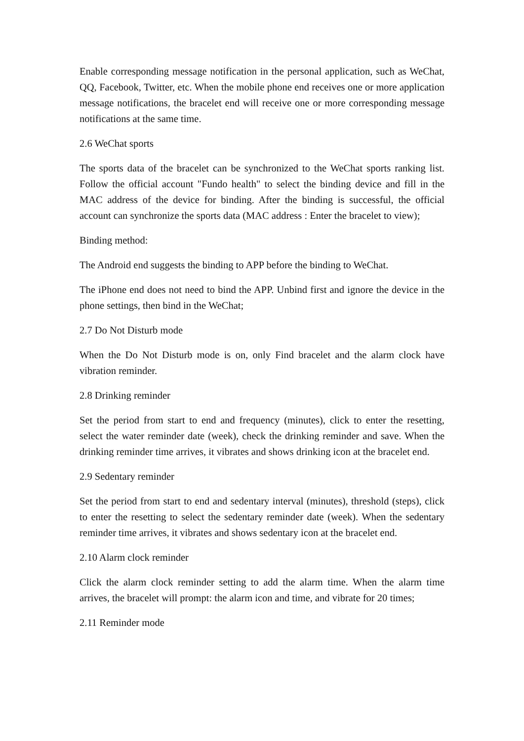Enable corresponding message notification in the personal application, such as WeChat, QQ, Facebook, Twitter, etc. When the mobile phone end receives one or more application message notifications, the bracelet end will receive one or more corresponding message notifications at the same time.
2.6 WeChat sports
The sports data of the bracelet can be synchronized to the WeChat sports ranking list. Follow the official account "Fundo health" to select the binding device and fill in the MAC address of the device for binding. After the binding is successful, the official account can synchronize the sports data (MAC address : Enter the bracelet to view);
Binding method:
The Android end suggests the binding to APP before the binding to WeChat.
The iPhone end does not need to bind the APP. Unbind first and ignore the device in the phone settings, then bind in the WeChat;
2.7 Do Not Disturb mode
When the Do Not Disturb mode is on, only Find bracelet and the alarm clock have vibration reminder.
2.8 Drinking reminder
Set the period from start to end and frequency (minutes), click to enter the resetting, select the water reminder date (week), check the drinking reminder and save. When the drinking reminder time arrives, it vibrates and shows drinking icon at the bracelet end.
2.9 Sedentary reminder
Set the period from start to end and sedentary interval (minutes), threshold (steps), click to enter the resetting to select the sedentary reminder date (week). When the sedentary reminder time arrives, it vibrates and shows sedentary icon at the bracelet end.
2.10 Alarm clock reminder
Click the alarm clock reminder setting to add the alarm time. When the alarm time arrives, the bracelet will prompt: the alarm icon and time, and vibrate for 20 times;
2.11 Reminder mode